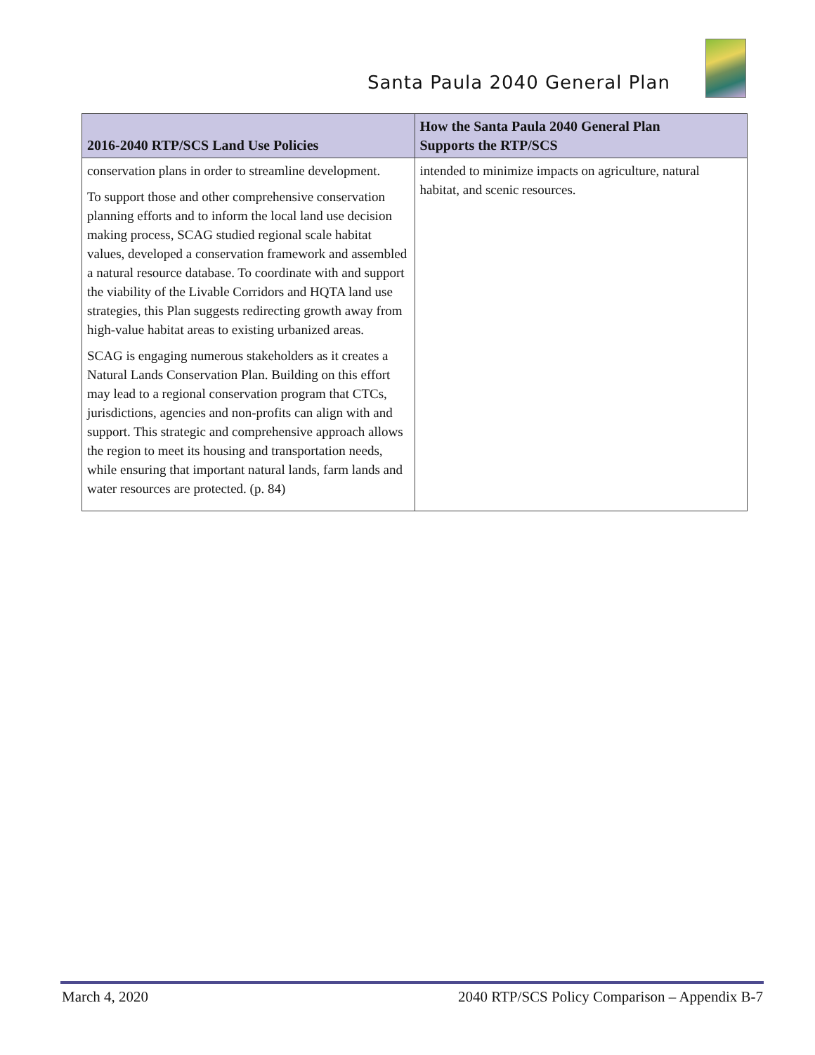Santa Paula 2040 General Plan
| 2016-2040 RTP/SCS Land Use Policies | How the Santa Paula 2040 General Plan Supports the RTP/SCS |
| --- | --- |
| conservation plans in order to streamline development. To support those and other comprehensive conservation planning efforts and to inform the local land use decision making process, SCAG studied regional scale habitat values, developed a conservation framework and assembled a natural resource database. To coordinate with and support the viability of the Livable Corridors and HQTA land use strategies, this Plan suggests redirecting growth away from high-value habitat areas to existing urbanized areas. SCAG is engaging numerous stakeholders as it creates a Natural Lands Conservation Plan. Building on this effort may lead to a regional conservation program that CTCs, jurisdictions, agencies and non-profits can align with and support. This strategic and comprehensive approach allows the region to meet its housing and transportation needs, while ensuring that important natural lands, farm lands and water resources are protected. (p. 84) | intended to minimize impacts on agriculture, natural habitat, and scenic resources. |
March 4, 2020 2040 RTP/SCS Policy Comparison – Appendix B-7